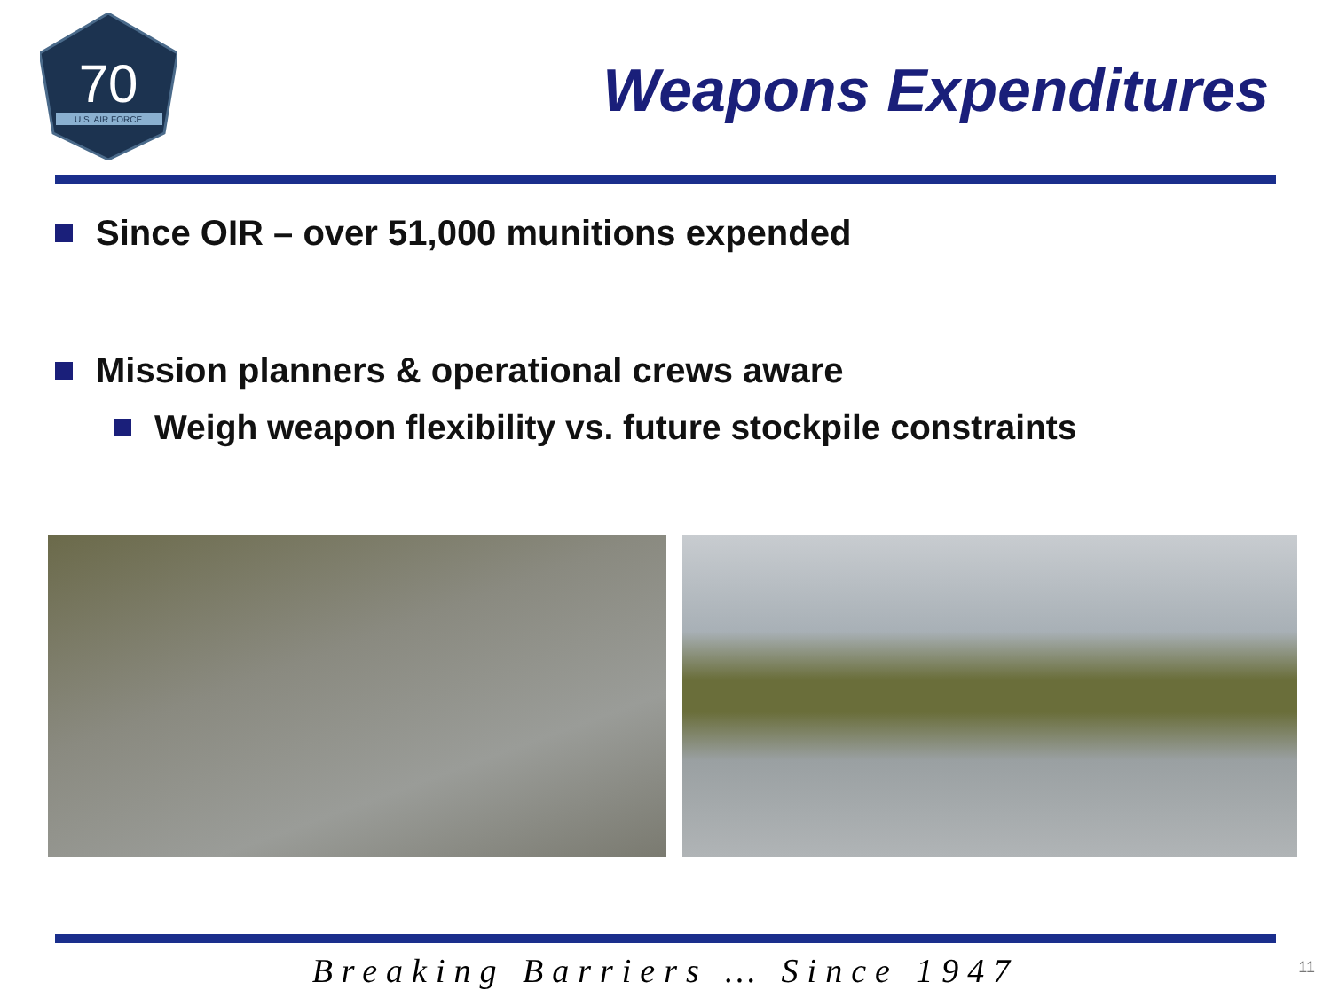70
U.S. AIR FORCE
Weapons Expenditures
Since OIR – over 51,000 munitions expended
Mission planners & operational crews aware
Weigh weapon flexibility vs. future stockpile constraints
Breaking Barriers … Since 1947 11